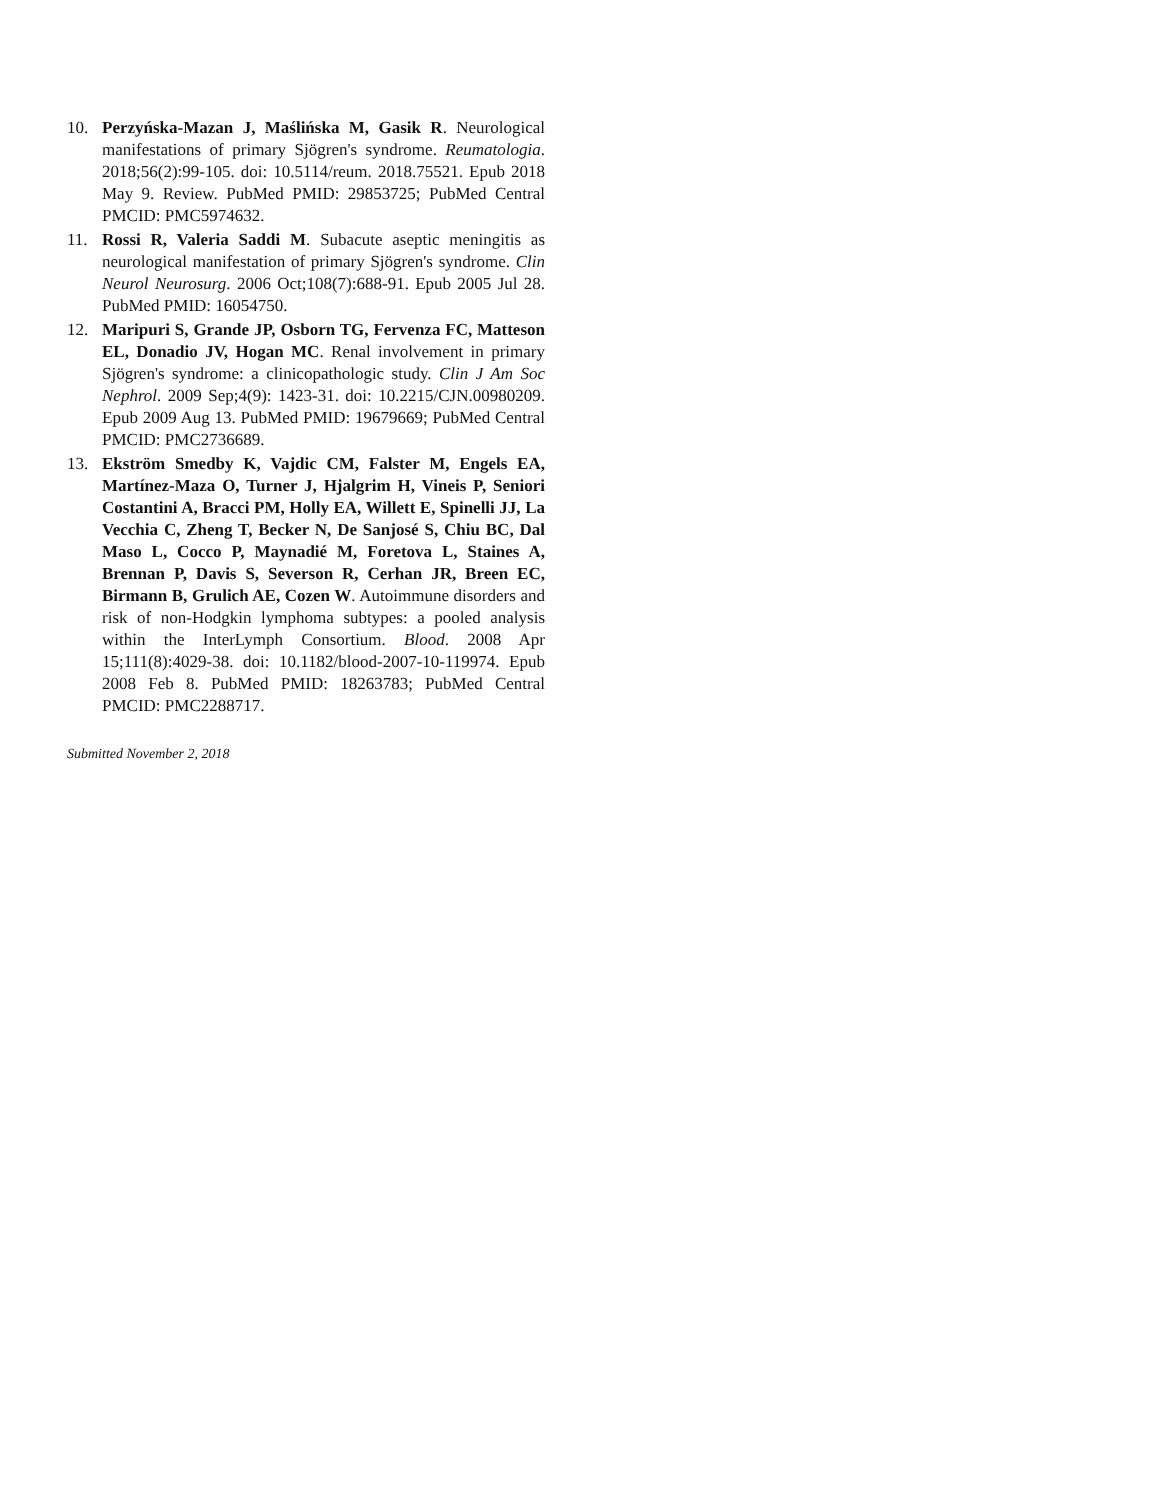10. Perzyńska-Mazan J, Maślińska M, Gasik R. Neurological manifestations of primary Sjögren's syndrome. Reumatologia. 2018;56(2):99-105. doi: 10.5114/reum. 2018.75521. Epub 2018 May 9. Review. PubMed PMID: 29853725; PubMed Central PMCID: PMC5974632.
11. Rossi R, Valeria Saddi M. Subacute aseptic meningitis as neurological manifestation of primary Sjögren's syndrome. Clin Neurol Neurosurg. 2006 Oct;108(7):688-91. Epub 2005 Jul 28. PubMed PMID: 16054750.
12. Maripuri S, Grande JP, Osborn TG, Fervenza FC, Matteson EL, Donadio JV, Hogan MC. Renal involvement in primary Sjögren's syndrome: a clinicopathologic study. Clin J Am Soc Nephrol. 2009 Sep;4(9): 1423-31. doi: 10.2215/CJN.00980209. Epub 2009 Aug 13. PubMed PMID: 19679669; PubMed Central PMCID: PMC2736689.
13. Ekström Smedby K, Vajdic CM, Falster M, Engels EA, Martínez-Maza O, Turner J, Hjalgrim H, Vineis P, Seniori Costantini A, Bracci PM, Holly EA, Willett E, Spinelli JJ, La Vecchia C, Zheng T, Becker N, De Sanjosé S, Chiu BC, Dal Maso L, Cocco P, Maynadié M, Foretova L, Staines A, Brennan P, Davis S, Severson R, Cerhan JR, Breen EC, Birmann B, Grulich AE, Cozen W. Autoimmune disorders and risk of non-Hodgkin lymphoma subtypes: a pooled analysis within the InterLymph Consortium. Blood. 2008 Apr 15;111(8):4029-38. doi: 10.1182/blood-2007-10-119974. Epub 2008 Feb 8. PubMed PMID: 18263783; PubMed Central PMCID: PMC2288717.
Submitted November 2, 2018